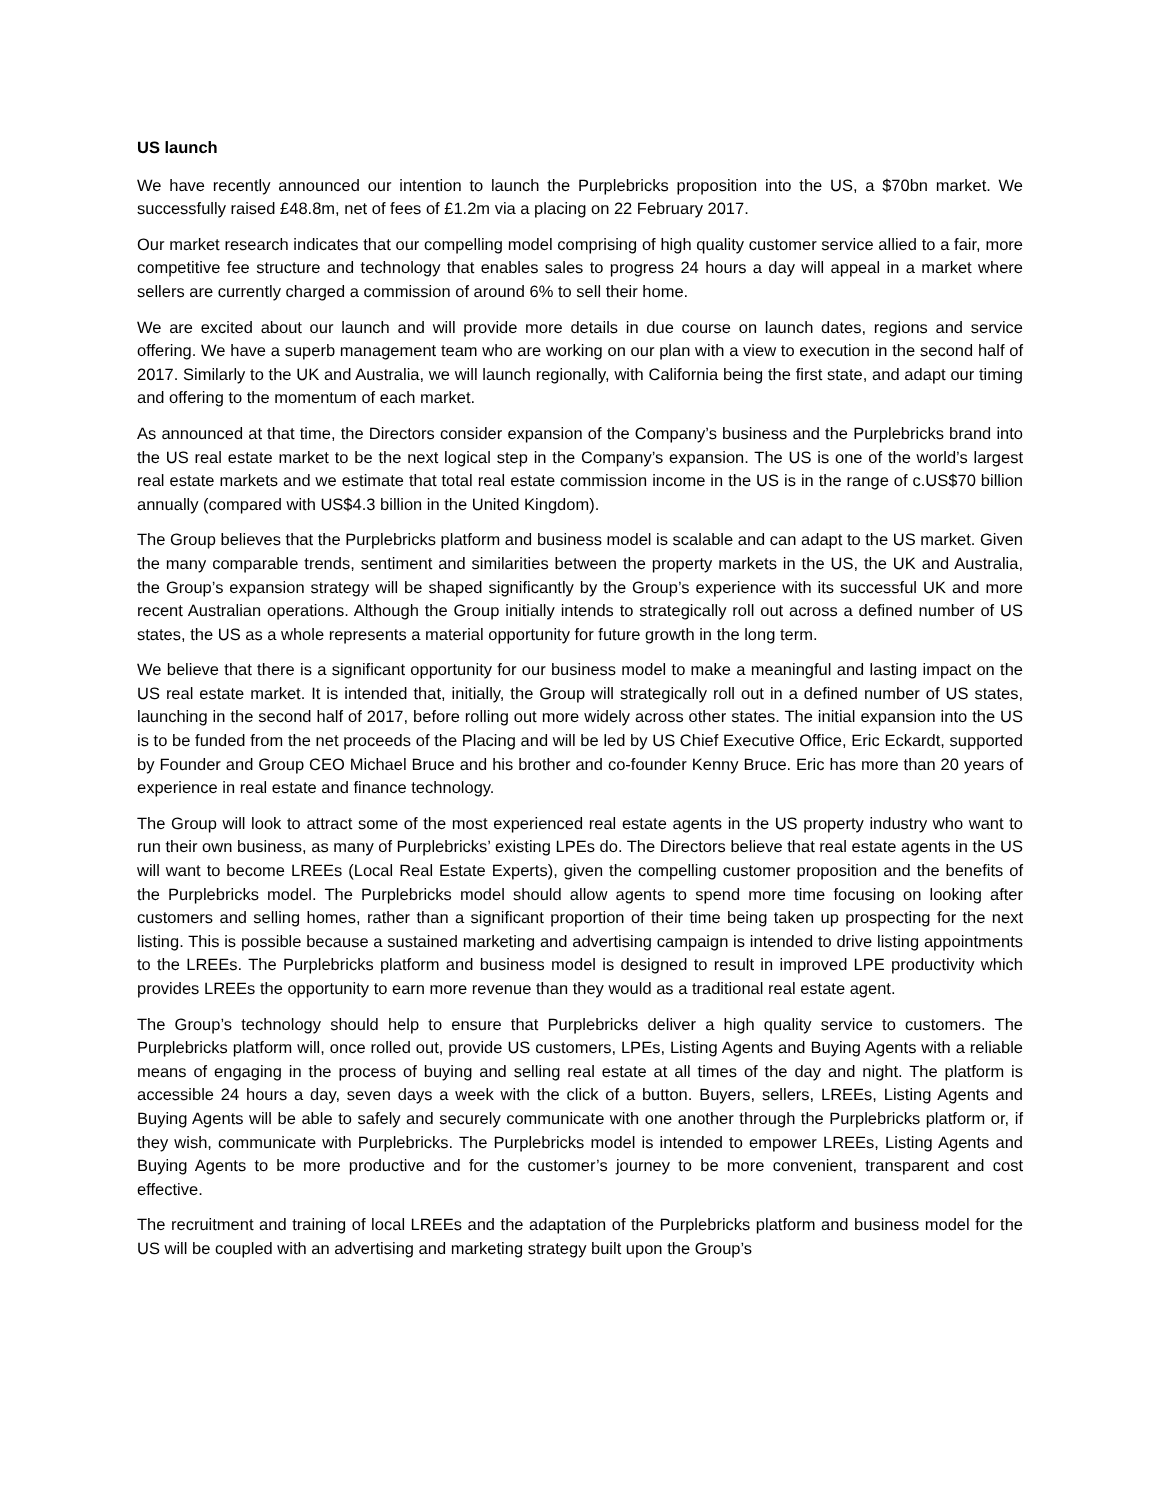US launch
We have recently announced our intention to launch the Purplebricks proposition into the US, a $70bn market. We successfully raised £48.8m, net of fees of £1.2m via a placing on 22 February 2017.
Our market research indicates that our compelling model comprising of high quality customer service allied to a fair, more competitive fee structure and technology that enables sales to progress 24 hours a day will appeal in a market where sellers are currently charged a commission of around 6% to sell their home.
We are excited about our launch and will provide more details in due course on launch dates, regions and service offering. We have a superb management team who are working on our plan with a view to execution in the second half of 2017. Similarly to the UK and Australia, we will launch regionally, with California being the first state, and adapt our timing and offering to the momentum of each market.
As announced at that time, the Directors consider expansion of the Company’s business and the Purplebricks brand into the US real estate market to be the next logical step in the Company’s expansion. The US is one of the world’s largest real estate markets and we estimate that total real estate commission income in the US is in the range of c.US$70 billion annually (compared with US$4.3 billion in the United Kingdom).
The Group believes that the Purplebricks platform and business model is scalable and can adapt to the US market. Given the many comparable trends, sentiment and similarities between the property markets in the US, the UK and Australia, the Group’s expansion strategy will be shaped significantly by the Group’s experience with its successful UK and more recent Australian operations. Although the Group initially intends to strategically roll out across a defined number of US states, the US as a whole represents a material opportunity for future growth in the long term.
We believe that there is a significant opportunity for our business model to make a meaningful and lasting impact on the US real estate market. It is intended that, initially, the Group will strategically roll out in a defined number of US states, launching in the second half of 2017, before rolling out more widely across other states. The initial expansion into the US is to be funded from the net proceeds of the Placing and will be led by US Chief Executive Office, Eric Eckardt, supported by Founder and Group CEO Michael Bruce and his brother and co-founder Kenny Bruce. Eric has more than 20 years of experience in real estate and finance technology.
The Group will look to attract some of the most experienced real estate agents in the US property industry who want to run their own business, as many of Purplebricks’ existing LPEs do. The Directors believe that real estate agents in the US will want to become LREEs (Local Real Estate Experts), given the compelling customer proposition and the benefits of the Purplebricks model. The Purplebricks model should allow agents to spend more time focusing on looking after customers and selling homes, rather than a significant proportion of their time being taken up prospecting for the next listing. This is possible because a sustained marketing and advertising campaign is intended to drive listing appointments to the LREEs. The Purplebricks platform and business model is designed to result in improved LPE productivity which provides LREEs the opportunity to earn more revenue than they would as a traditional real estate agent.
The Group’s technology should help to ensure that Purplebricks deliver a high quality service to customers. The Purplebricks platform will, once rolled out, provide US customers, LPEs, Listing Agents and Buying Agents with a reliable means of engaging in the process of buying and selling real estate at all times of the day and night. The platform is accessible 24 hours a day, seven days a week with the click of a button. Buyers, sellers, LREEs, Listing Agents and Buying Agents will be able to safely and securely communicate with one another through the Purplebricks platform or, if they wish, communicate with Purplebricks. The Purplebricks model is intended to empower LREEs, Listing Agents and Buying Agents to be more productive and for the customer’s journey to be more convenient, transparent and cost effective.
The recruitment and training of local LREEs and the adaptation of the Purplebricks platform and business model for the US will be coupled with an advertising and marketing strategy built upon the Group’s